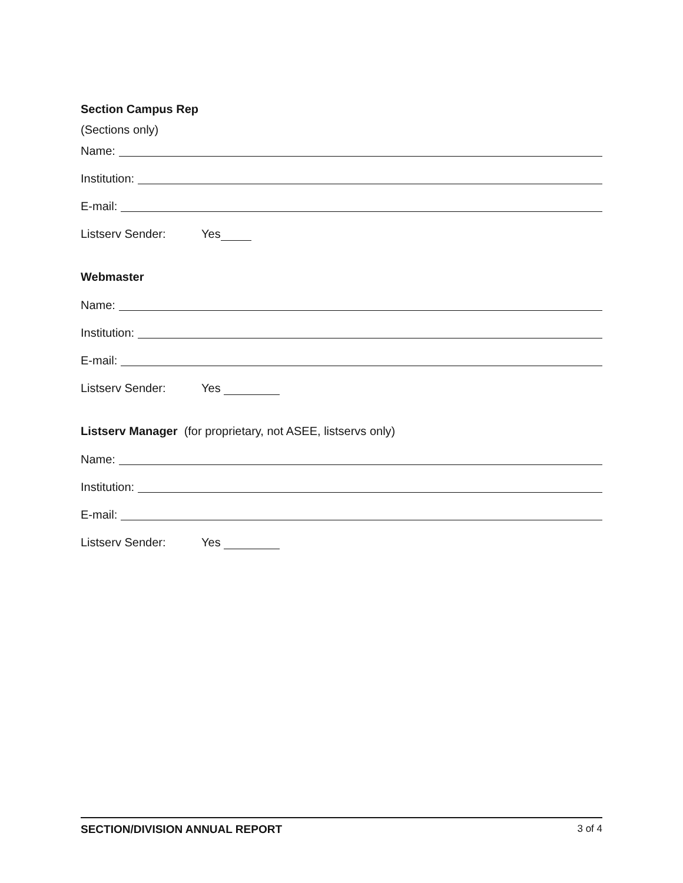Section Campus Rep
(Sections only)
Name:
Institution:
E-mail:
Listserv Sender: Yes
Webmaster
Name:
Institution:
E-mail:
Listserv Sender: Yes
Listserv Manager (for proprietary, not ASEE, listservs only)
Name:
Institution:
E-mail:
Listserv Sender: Yes
SECTION/DIVISION ANNUAL REPORT 3 of 4